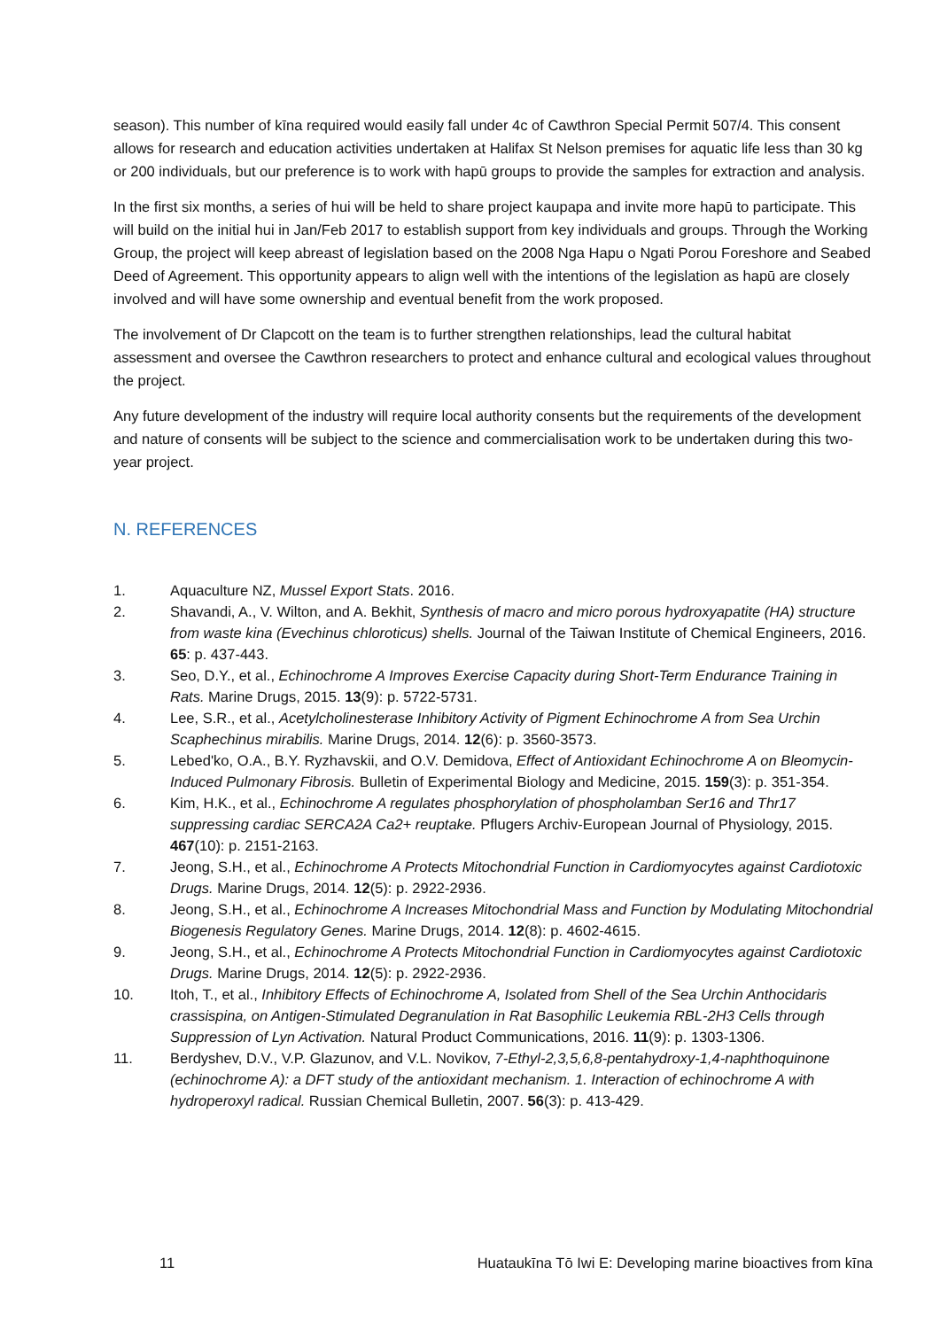season). This number of kīna required would easily fall under 4c of Cawthron Special Permit 507/4. This consent allows for research and education activities undertaken at Halifax St Nelson premises for aquatic life less than 30 kg or 200 individuals, but our preference is to work with hapū groups to provide the samples for extraction and analysis.
In the first six months, a series of hui will be held to share project kaupapa and invite more hapū to participate. This will build on the initial hui in Jan/Feb 2017 to establish support from key individuals and groups. Through the Working Group, the project will keep abreast of legislation based on the 2008 Nga Hapu o Ngati Porou Foreshore and Seabed Deed of Agreement. This opportunity appears to align well with the intentions of the legislation as hapū are closely involved and will have some ownership and eventual benefit from the work proposed.
The involvement of Dr Clapcott on the team is to further strengthen relationships, lead the cultural habitat assessment and oversee the Cawthron researchers to protect and enhance cultural and ecological values throughout the project.
Any future development of the industry will require local authority consents but the requirements of the development and nature of consents will be subject to the science and commercialisation work to be undertaken during this two-year project.
N. REFERENCES
1. Aquaculture NZ, Mussel Export Stats. 2016.
2. Shavandi, A., V. Wilton, and A. Bekhit, Synthesis of macro and micro porous hydroxyapatite (HA) structure from waste kina (Evechinus chloroticus) shells. Journal of the Taiwan Institute of Chemical Engineers, 2016. 65: p. 437-443.
3. Seo, D.Y., et al., Echinochrome A Improves Exercise Capacity during Short-Term Endurance Training in Rats. Marine Drugs, 2015. 13(9): p. 5722-5731.
4. Lee, S.R., et al., Acetylcholinesterase Inhibitory Activity of Pigment Echinochrome A from Sea Urchin Scaphechinus mirabilis. Marine Drugs, 2014. 12(6): p. 3560-3573.
5. Lebed'ko, O.A., B.Y. Ryzhavskii, and O.V. Demidova, Effect of Antioxidant Echinochrome A on Bleomycin-Induced Pulmonary Fibrosis. Bulletin of Experimental Biology and Medicine, 2015. 159(3): p. 351-354.
6. Kim, H.K., et al., Echinochrome A regulates phosphorylation of phospholamban Ser16 and Thr17 suppressing cardiac SERCA2A Ca2+ reuptake. Pflugers Archiv-European Journal of Physiology, 2015. 467(10): p. 2151-2163.
7. Jeong, S.H., et al., Echinochrome A Protects Mitochondrial Function in Cardiomyocytes against Cardiotoxic Drugs. Marine Drugs, 2014. 12(5): p. 2922-2936.
8. Jeong, S.H., et al., Echinochrome A Increases Mitochondrial Mass and Function by Modulating Mitochondrial Biogenesis Regulatory Genes. Marine Drugs, 2014. 12(8): p. 4602-4615.
9. Jeong, S.H., et al., Echinochrome A Protects Mitochondrial Function in Cardiomyocytes against Cardiotoxic Drugs. Marine Drugs, 2014. 12(5): p. 2922-2936.
10. Itoh, T., et al., Inhibitory Effects of Echinochrome A, Isolated from Shell of the Sea Urchin Anthocidaris crassispina, on Antigen-Stimulated Degranulation in Rat Basophilic Leukemia RBL-2H3 Cells through Suppression of Lyn Activation. Natural Product Communications, 2016. 11(9): p. 1303-1306.
11. Berdyshev, D.V., V.P. Glazunov, and V.L. Novikov, 7-Ethyl-2,3,5,6,8-pentahydroxy-1,4-naphthoquinone (echinochrome A): a DFT study of the antioxidant mechanism. 1. Interaction of echinochrome A with hydroperoxyl radical. Russian Chemical Bulletin, 2007. 56(3): p. 413-429.
11 Huataukīna Tō Iwi E: Developing marine bioactives from kīna